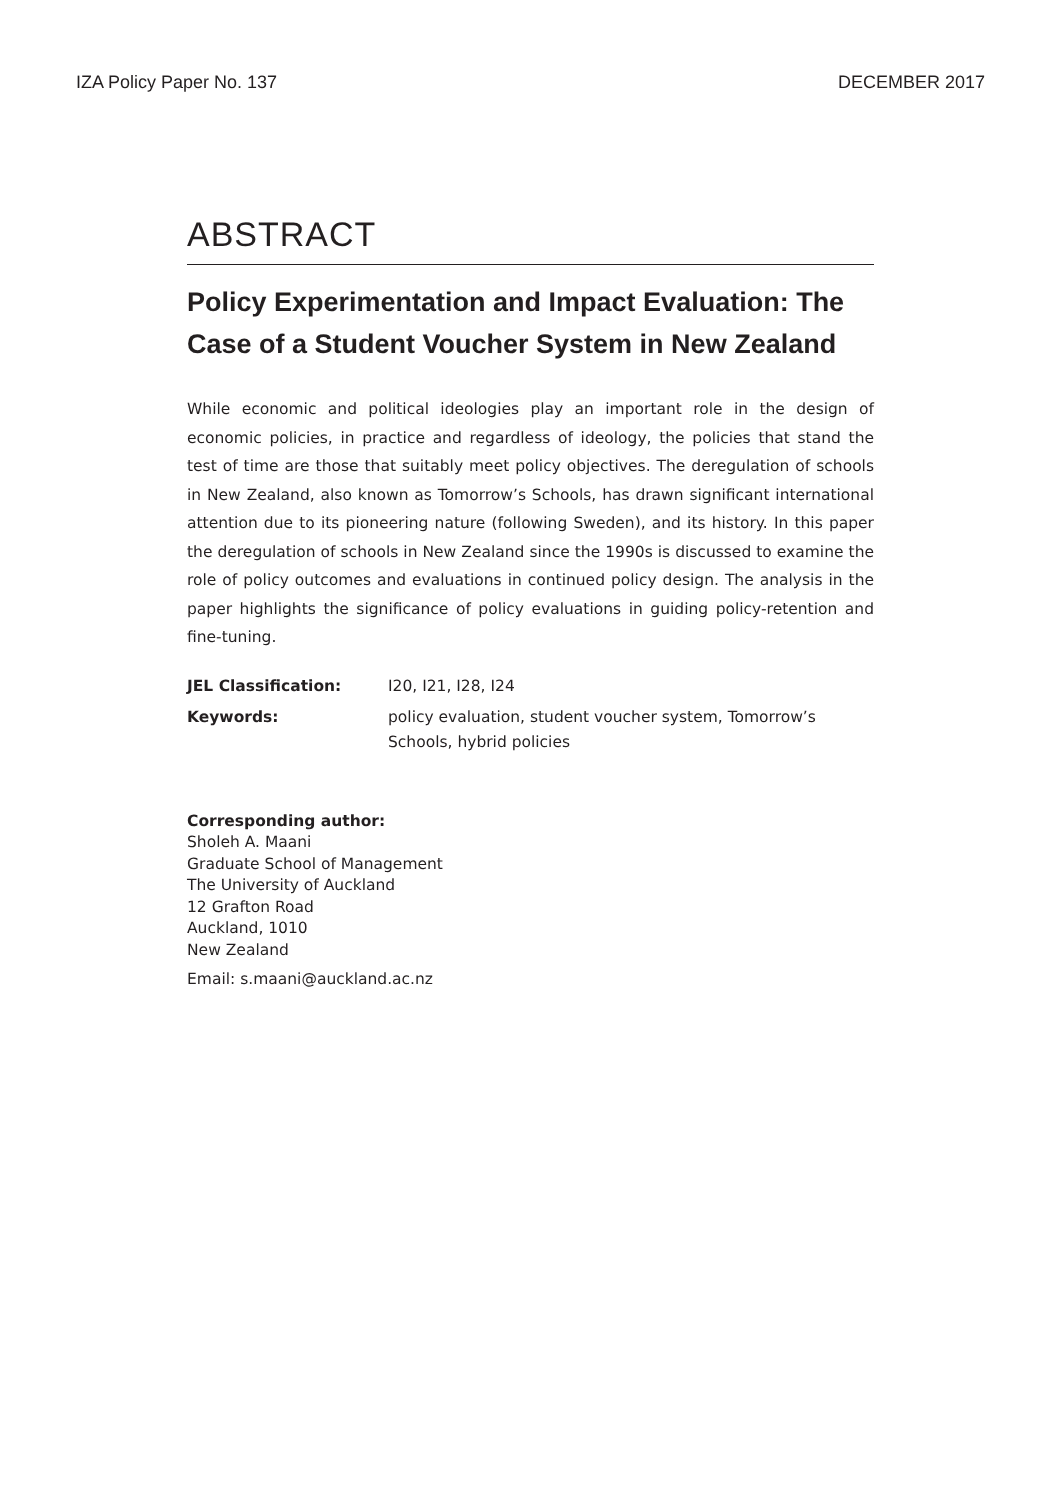IZA Policy Paper No. 137 DECEMBER 2017
ABSTRACT
Policy Experimentation and Impact Evaluation: The Case of a Student Voucher System in New Zealand
While economic and political ideologies play an important role in the design of economic policies, in practice and regardless of ideology, the policies that stand the test of time are those that suitably meet policy objectives. The deregulation of schools in New Zealand, also known as Tomorrow’s Schools, has drawn significant international attention due to its pioneering nature (following Sweden), and its history. In this paper the deregulation of schools in New Zealand since the 1990s is discussed to examine the role of policy outcomes and evaluations in continued policy design. The analysis in the paper highlights the significance of policy evaluations in guiding policy-retention and fine-tuning.
| JEL Classification: | I20, I21, I28, I24 |
| Keywords: | policy evaluation, student voucher system, Tomorrow’s Schools, hybrid policies |
Corresponding author:
Sholeh A. Maani
Graduate School of Management
The University of Auckland
12 Grafton Road
Auckland, 1010
New Zealand
Email: s.maani@auckland.ac.nz